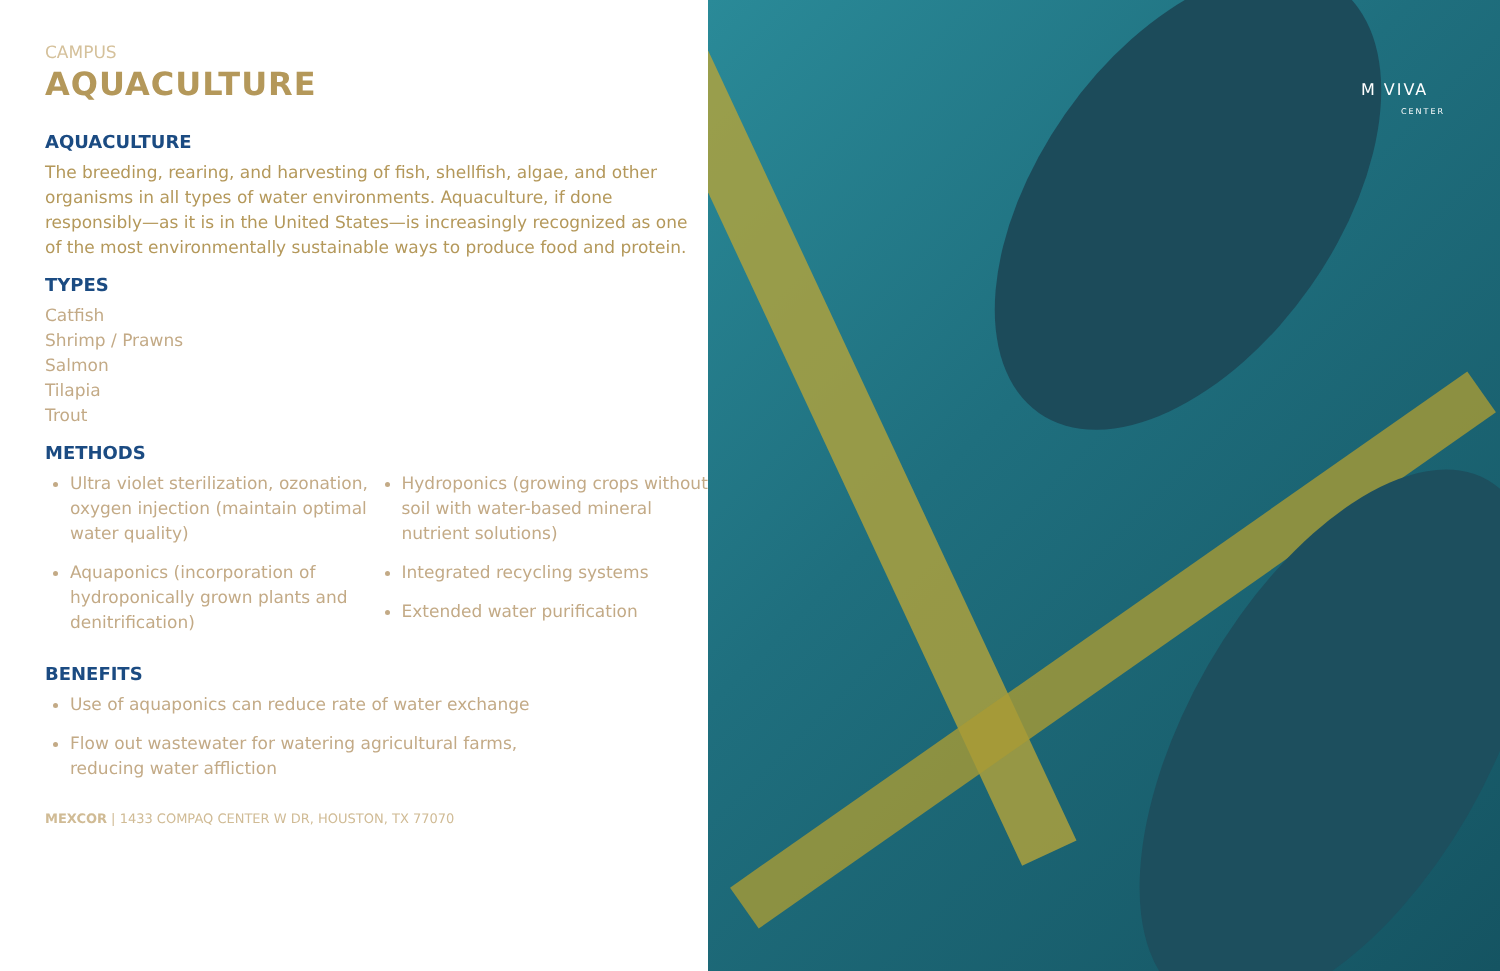CAMPUS
AQUACULTURE
AQUACULTURE
The breeding, rearing, and harvesting of fish, shellfish, algae, and other organisms in all types of water environments. Aquaculture, if done responsibly—as it is in the United States—is increasingly recognized as one of the most environmentally sustainable ways to produce food and protein.
TYPES
Catfish
Shrimp / Prawns
Salmon
Tilapia
Trout
METHODS
Ultra violet sterilization, ozonation, oxygen injection (maintain optimal water quality)
Aquaponics (incorporation of hydroponically grown plants and denitrification)
Hydroponics (growing crops without soil with water-based mineral nutrient solutions)
Integrated recycling systems
Extended water purification
BENEFITS
Use of aquaponics can reduce rate of water exchange
Flow out wastewater for watering agricultural farms, reducing water affliction
MEXCOR | 1433 COMPAQ CENTER W DR, HOUSTON, TX 77070
M VIVA
CENTER